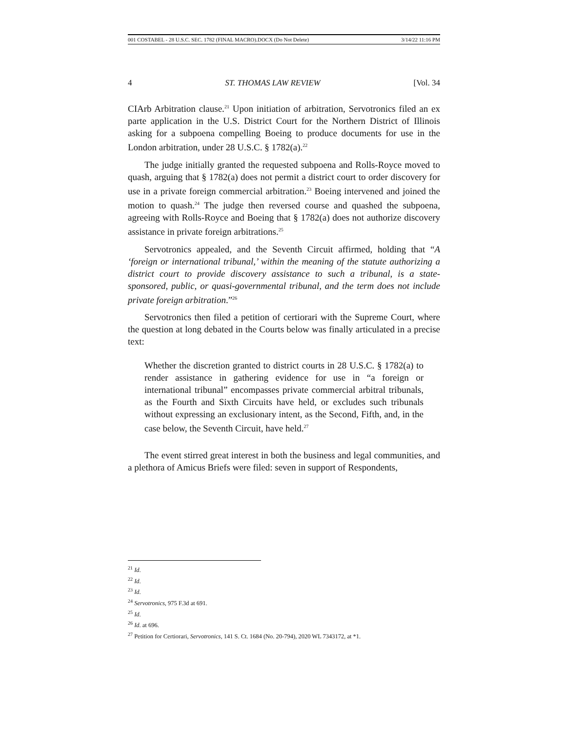001 COSTABEL - 28 U.S.C. SEC. 1782 (FINAL MACRO).DOCX (Do Not Delete) 3/14/22 11:16 PM
4 ST. THOMAS LAW REVIEW [Vol. 34
CIArb Arbitration clause.<sup>21</sup> Upon initiation of arbitration, Servotronics filed an ex parte application in the U.S. District Court for the Northern District of Illinois asking for a subpoena compelling Boeing to produce documents for use in the London arbitration, under 28 U.S.C. § 1782(a).<sup>22</sup>
The judge initially granted the requested subpoena and Rolls-Royce moved to quash, arguing that § 1782(a) does not permit a district court to order discovery for use in a private foreign commercial arbitration.<sup>23</sup> Boeing intervened and joined the motion to quash.<sup>24</sup> The judge then reversed course and quashed the subpoena, agreeing with Rolls-Royce and Boeing that § 1782(a) does not authorize discovery assistance in private foreign arbitrations.<sup>25</sup>
Servotronics appealed, and the Seventh Circuit affirmed, holding that “A ‘foreign or international tribunal,’ within the meaning of the statute authorizing a district court to provide discovery assistance to such a tribunal, is a state-sponsored, public, or quasi-governmental tribunal, and the term does not include private foreign arbitration.”<sup>26</sup>
Servotronics then filed a petition of certiorari with the Supreme Court, where the question at long debated in the Courts below was finally articulated in a precise text:
Whether the discretion granted to district courts in 28 U.S.C. § 1782(a) to render assistance in gathering evidence for use in “a foreign or international tribunal” encompasses private commercial arbitral tribunals, as the Fourth and Sixth Circuits have held, or excludes such tribunals without expressing an exclusionary intent, as the Second, Fifth, and, in the case below, the Seventh Circuit, have held.<sup>27</sup>
The event stirred great interest in both the business and legal communities, and a plethora of Amicus Briefs were filed: seven in support of Respondents,
<sup>21</sup> Id.
<sup>22</sup> Id.
<sup>23</sup> Id.
<sup>24</sup> Servotronics, 975 F.3d at 691.
<sup>25</sup> Id.
<sup>26</sup> Id. at 696.
<sup>27</sup> Petition for Certiorari, Servotronics, 141 S. Ct. 1684 (No. 20-794), 2020 WL 7343172, at *1.